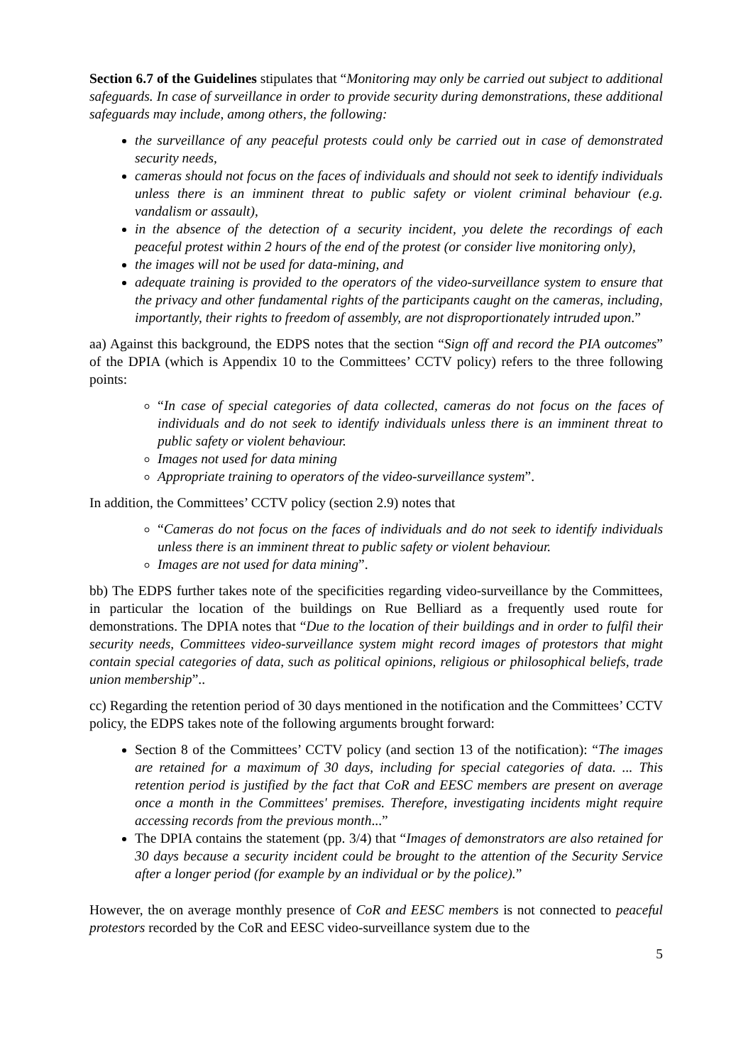Section 6.7 of the Guidelines stipulates that “Monitoring may only be carried out subject to additional safeguards. In case of surveillance in order to provide security during demonstrations, these additional safeguards may include, among others, the following:
the surveillance of any peaceful protests could only be carried out in case of demonstrated security needs,
cameras should not focus on the faces of individuals and should not seek to identify individuals unless there is an imminent threat to public safety or violent criminal behaviour (e.g. vandalism or assault),
in the absence of the detection of a security incident, you delete the recordings of each peaceful protest within 2 hours of the end of the protest (or consider live monitoring only),
the images will not be used for data-mining, and
adequate training is provided to the operators of the video-surveillance system to ensure that the privacy and other fundamental rights of the participants caught on the cameras, including, importantly, their rights to freedom of assembly, are not disproportionately intruded upon.”
aa) Against this background, the EDPS notes that the section “Sign off and record the PIA outcomes” of the DPIA (which is Appendix 10 to the Committees’ CCTV policy) refers to the three following points:
“In case of special categories of data collected, cameras do not focus on the faces of individuals and do not seek to identify individuals unless there is an imminent threat to public safety or violent behaviour.
Images not used for data mining
Appropriate training to operators of the video-surveillance system”.
In addition, the Committees’ CCTV policy (section 2.9) notes that
“Cameras do not focus on the faces of individuals and do not seek to identify individuals unless there is an imminent threat to public safety or violent behaviour.
Images are not used for data mining”.
bb) The EDPS further takes note of the specificities regarding video-surveillance by the Committees, in particular the location of the buildings on Rue Belliard as a frequently used route for demonstrations. The DPIA notes that “Due to the location of their buildings and in order to fulfil their security needs, Committees video-surveillance system might record images of protestors that might contain special categories of data, such as political opinions, religious or philosophical beliefs, trade union membership”..
cc) Regarding the retention period of 30 days mentioned in the notification and the Committees’ CCTV policy, the EDPS takes note of the following arguments brought forward:
Section 8 of the Committees’ CCTV policy (and section 13 of the notification): “The images are retained for a maximum of 30 days, including for special categories of data. ... This retention period is justified by the fact that CoR and EESC members are present on average once a month in the Committees' premises. Therefore, investigating incidents might require accessing records from the previous month...”
The DPIA contains the statement (pp. 3/4) that “Images of demonstrators are also retained for 30 days because a security incident could be brought to the attention of the Security Service after a longer period (for example by an individual or by the police).”
However, the on average monthly presence of CoR and EESC members is not connected to peaceful protestors recorded by the CoR and EESC video-surveillance system due to the
5